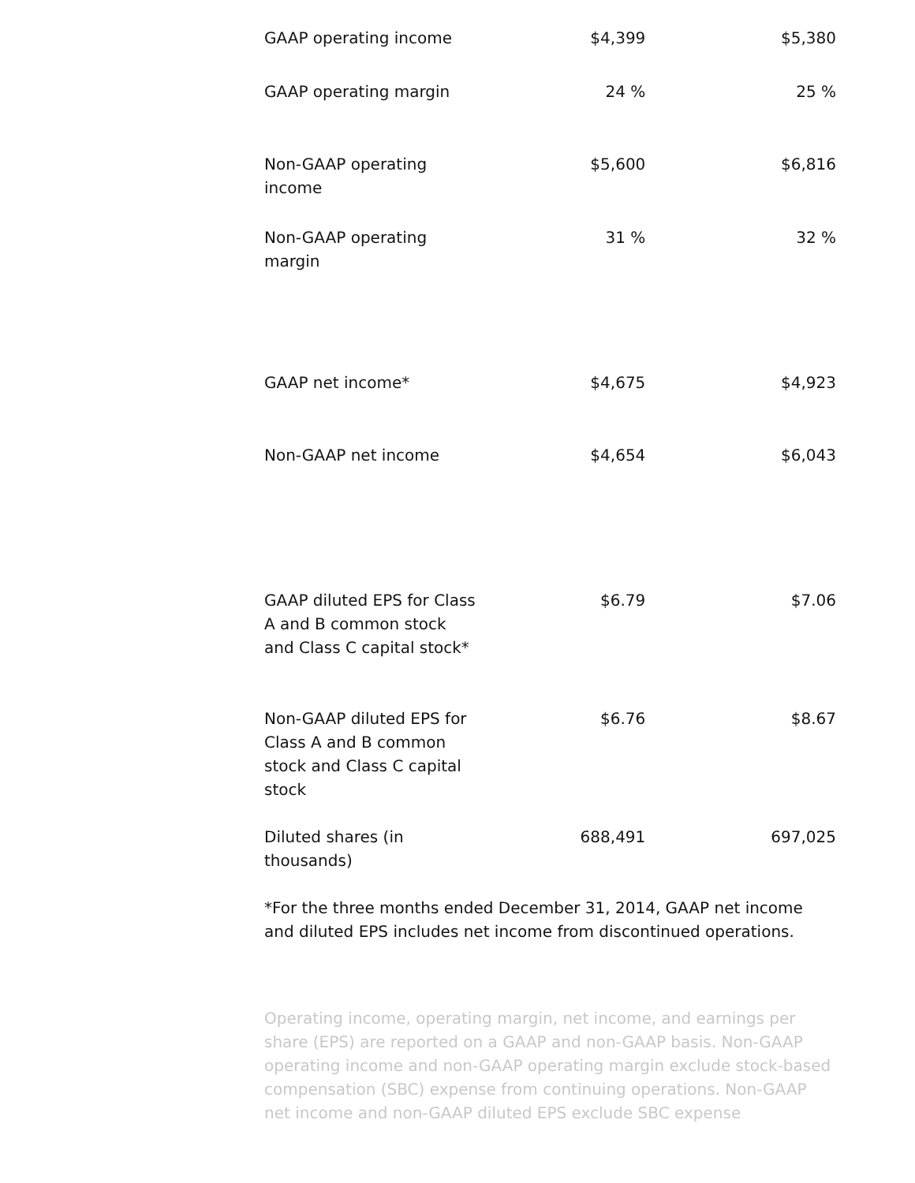| GAAP operating income | $4,399 | $5,380 |
| GAAP operating margin | 24 % | 25 % |
| Non-GAAP operating income | $5,600 | $6,816 |
| Non-GAAP operating margin | 31 % | 32 % |
| GAAP net income* | $4,675 | $4,923 |
| Non-GAAP net income | $4,654 | $6,043 |
| GAAP diluted EPS for Class A and B common stock and Class C capital stock* | $6.79 | $7.06 |
| Non-GAAP diluted EPS for Class A and B common stock and Class C capital stock | $6.76 | $8.67 |
| Diluted shares (in thousands) | 688,491 | 697,025 |
*For the three months ended December 31, 2014, GAAP net income and diluted EPS includes net income from discontinued operations.
Operating income, operating margin, net income, and earnings per share (EPS) are reported on a GAAP and non-GAAP basis. Non-GAAP operating income and non-GAAP operating margin exclude stock-based compensation (SBC) expense from continuing operations. Non-GAAP net income and non-GAAP diluted EPS exclude SBC expense